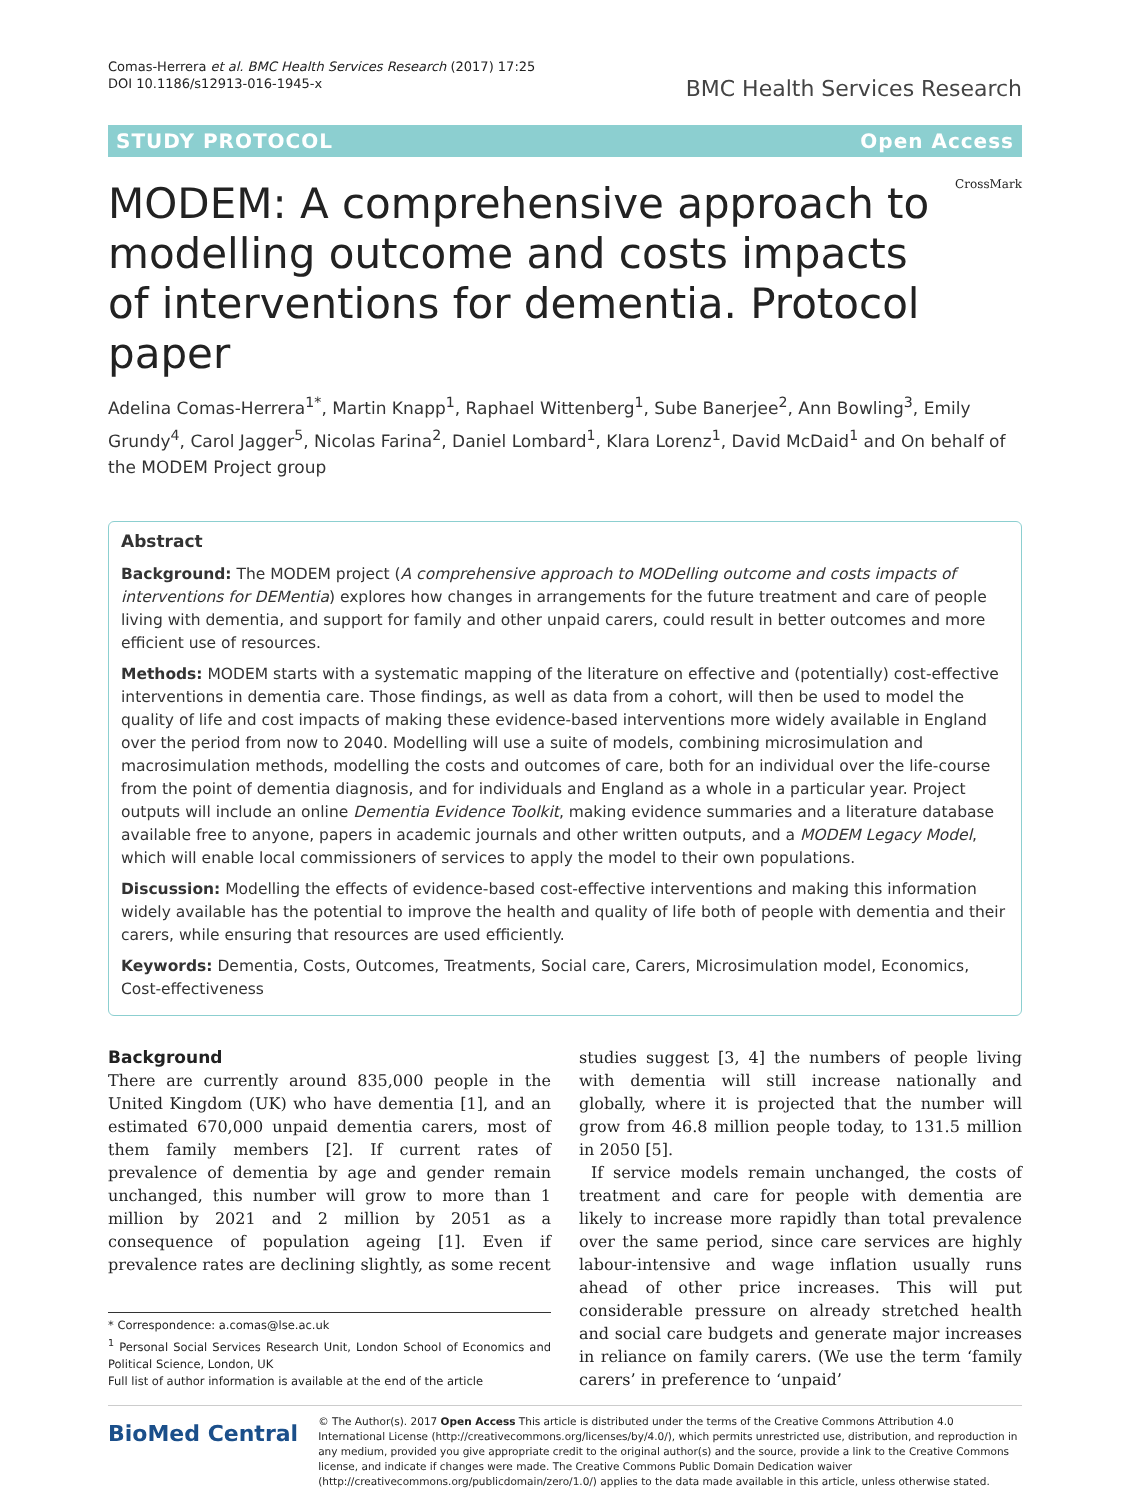Comas-Herrera et al. BMC Health Services Research (2017) 17:25
DOI 10.1186/s12913-016-1945-x
BMC Health Services Research
STUDY PROTOCOL Open Access
MODEM: A comprehensive approach to modelling outcome and costs impacts of interventions for dementia. Protocol paper
CrossMark
Adelina Comas-Herrera<sup>1*</sup>, Martin Knapp<sup>1</sup>, Raphael Wittenberg<sup>1</sup>, Sube Banerjee<sup>2</sup>, Ann Bowling<sup>3</sup>, Emily Grundy<sup>4</sup>, Carol Jagger<sup>5</sup>, Nicolas Farina<sup>2</sup>, Daniel Lombard<sup>1</sup>, Klara Lorenz<sup>1</sup>, David McDaid<sup>1</sup> and On behalf of the MODEM Project group
Abstract
Background: The MODEM project (A comprehensive approach to MODelling outcome and costs impacts of interventions for DEMentia) explores how changes in arrangements for the future treatment and care of people living with dementia, and support for family and other unpaid carers, could result in better outcomes and more efficient use of resources.
Methods: MODEM starts with a systematic mapping of the literature on effective and (potentially) cost-effective interventions in dementia care. Those findings, as well as data from a cohort, will then be used to model the quality of life and cost impacts of making these evidence-based interventions more widely available in England over the period from now to 2040. Modelling will use a suite of models, combining microsimulation and macrosimulation methods, modelling the costs and outcomes of care, both for an individual over the life-course from the point of dementia diagnosis, and for individuals and England as a whole in a particular year. Project outputs will include an online Dementia Evidence Toolkit, making evidence summaries and a literature database available free to anyone, papers in academic journals and other written outputs, and a MODEM Legacy Model, which will enable local commissioners of services to apply the model to their own populations.
Discussion: Modelling the effects of evidence-based cost-effective interventions and making this information widely available has the potential to improve the health and quality of life both of people with dementia and their carers, while ensuring that resources are used efficiently.
Keywords: Dementia, Costs, Outcomes, Treatments, Social care, Carers, Microsimulation model, Economics, Cost-effectiveness
Background
There are currently around 835,000 people in the United Kingdom (UK) who have dementia [1], and an estimated 670,000 unpaid dementia carers, most of them family members [2]. If current rates of prevalence of dementia by age and gender remain unchanged, this number will grow to more than 1 million by 2021 and 2 million by 2051 as a consequence of population ageing [1]. Even if prevalence rates are declining slightly, as some recent
* Correspondence: a.comas@lse.ac.uk
<sup>1</sup> Personal Social Services Research Unit, London School of Economics and Political Science, London, UK
Full list of author information is available at the end of the article
studies suggest [3, 4] the numbers of people living with dementia will still increase nationally and globally, where it is projected that the number will grow from 46.8 million people today, to 131.5 million in 2050 [5].
If service models remain unchanged, the costs of treatment and care for people with dementia are likely to increase more rapidly than total prevalence over the same period, since care services are highly labour-intensive and wage inflation usually runs ahead of other price increases. This will put considerable pressure on already stretched health and social care budgets and generate major increases in reliance on family carers. (We use the term ‘family carers’ in preference to ‘unpaid’
BioMed Central
© The Author(s). 2017 Open Access This article is distributed under the terms of the Creative Commons Attribution 4.0 International License (http://creativecommons.org/licenses/by/4.0/), which permits unrestricted use, distribution, and reproduction in any medium, provided you give appropriate credit to the original author(s) and the source, provide a link to the Creative Commons license, and indicate if changes were made. The Creative Commons Public Domain Dedication waiver (http://creativecommons.org/publicdomain/zero/1.0/) applies to the data made available in this article, unless otherwise stated.